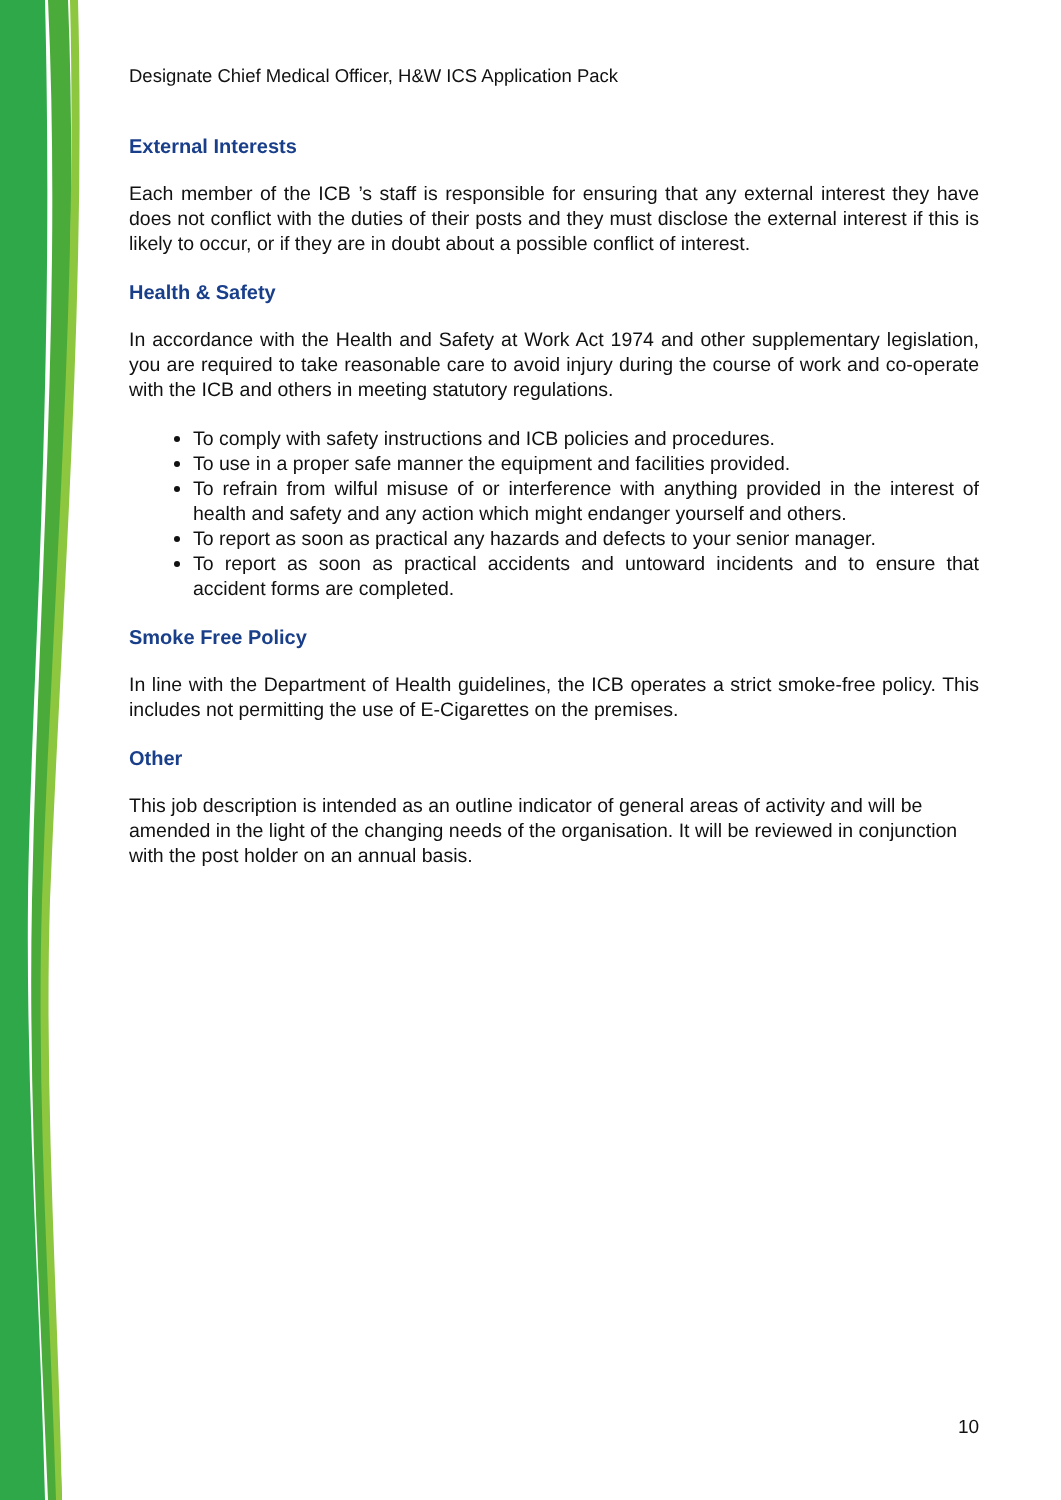Designate Chief Medical Officer, H&W ICS Application Pack
External Interests
Each member of the ICB ’s staff is responsible for ensuring that any external interest they have does not conflict with the duties of their posts and they must disclose the external interest if this is likely to occur, or if they are in doubt about a possible conflict of interest.
Health & Safety
In accordance with the Health and Safety at Work Act 1974 and other supplementary legislation, you are required to take reasonable care to avoid injury during the course of work and co-operate with the ICB and others in meeting statutory regulations.
To comply with safety instructions and ICB policies and procedures.
To use in a proper safe manner the equipment and facilities provided.
To refrain from wilful misuse of or interference with anything provided in the interest of health and safety and any action which might endanger yourself and others.
To report as soon as practical any hazards and defects to your senior manager.
To report as soon as practical accidents and untoward incidents and to ensure that accident forms are completed.
Smoke Free Policy
In line with the Department of Health guidelines, the ICB operates a strict smoke-free policy. This includes not permitting the use of E-Cigarettes on the premises.
Other
This job description is intended as an outline indicator of general areas of activity and will be amended in the light of the changing needs of the organisation. It will be reviewed in conjunction with the post holder on an annual basis.
10